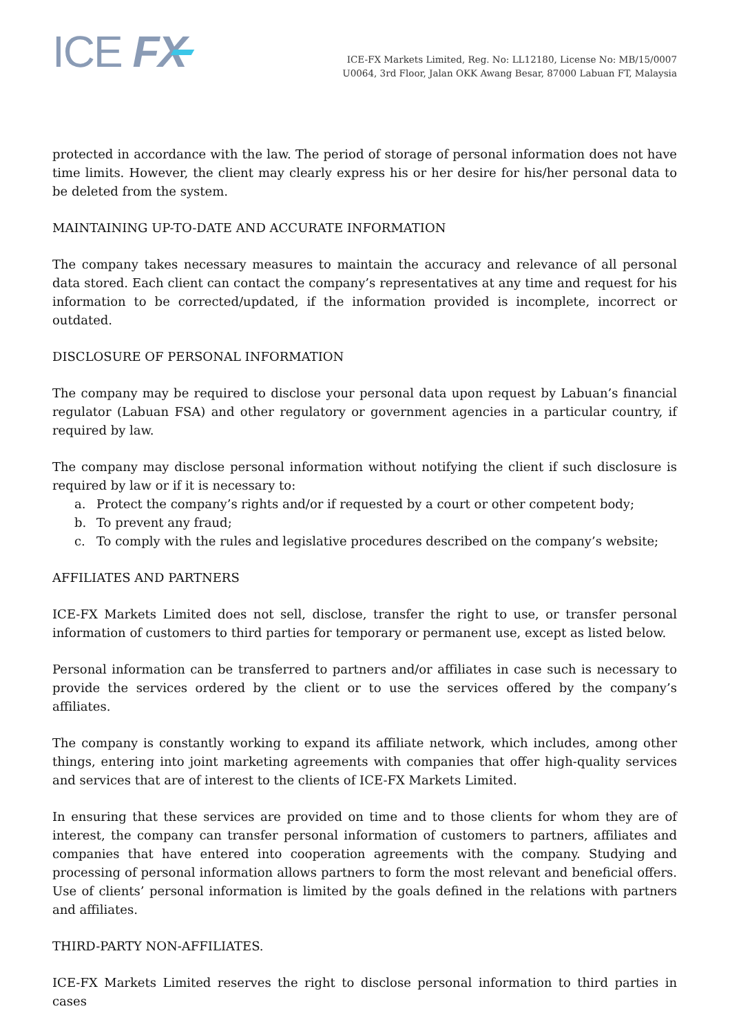ICE FX
ICE-FX Markets Limited, Reg. No: LL12180, License No: MB/15/0007
U0064, 3rd Floor, Jalan OKK Awang Besar, 87000 Labuan FT, Malaysia
protected in accordance with the law. The period of storage of personal information does not have time limits. However, the client may clearly express his or her desire for his/her personal data to be deleted from the system.
MAINTAINING UP-TO-DATE AND ACCURATE INFORMATION
The company takes necessary measures to maintain the accuracy and relevance of all personal data stored. Each client can contact the company’s representatives at any time and request for his information to be corrected/updated, if the information provided is incomplete, incorrect or outdated.
DISCLOSURE OF PERSONAL INFORMATION
The company may be required to disclose your personal data upon request by Labuan’s financial regulator (Labuan FSA) and other regulatory or government agencies in a particular country, if required by law.
The company may disclose personal information without notifying the client if such disclosure is required by law or if it is necessary to:
a. Protect the company’s rights and/or if requested by a court or other competent body;
b. To prevent any fraud;
c. To comply with the rules and legislative procedures described on the company’s website;
AFFILIATES AND PARTNERS
ICE-FX Markets Limited does not sell, disclose, transfer the right to use, or transfer personal information of customers to third parties for temporary or permanent use, except as listed below.
Personal information can be transferred to partners and/or affiliates in case such is necessary to provide the services ordered by the client or to use the services offered by the company’s affiliates.
The company is constantly working to expand its affiliate network, which includes, among other things, entering into joint marketing agreements with companies that offer high-quality services and services that are of interest to the clients of ICE-FX Markets Limited.
In ensuring that these services are provided on time and to those clients for whom they are of interest, the company can transfer personal information of customers to partners, affiliates and companies that have entered into cooperation agreements with the company. Studying and processing of personal information allows partners to form the most relevant and beneficial offers. Use of clients’ personal information is limited by the goals defined in the relations with partners and affiliates.
THIRD-PARTY NON-AFFILIATES.
ICE-FX Markets Limited reserves the right to disclose personal information to third parties in cases